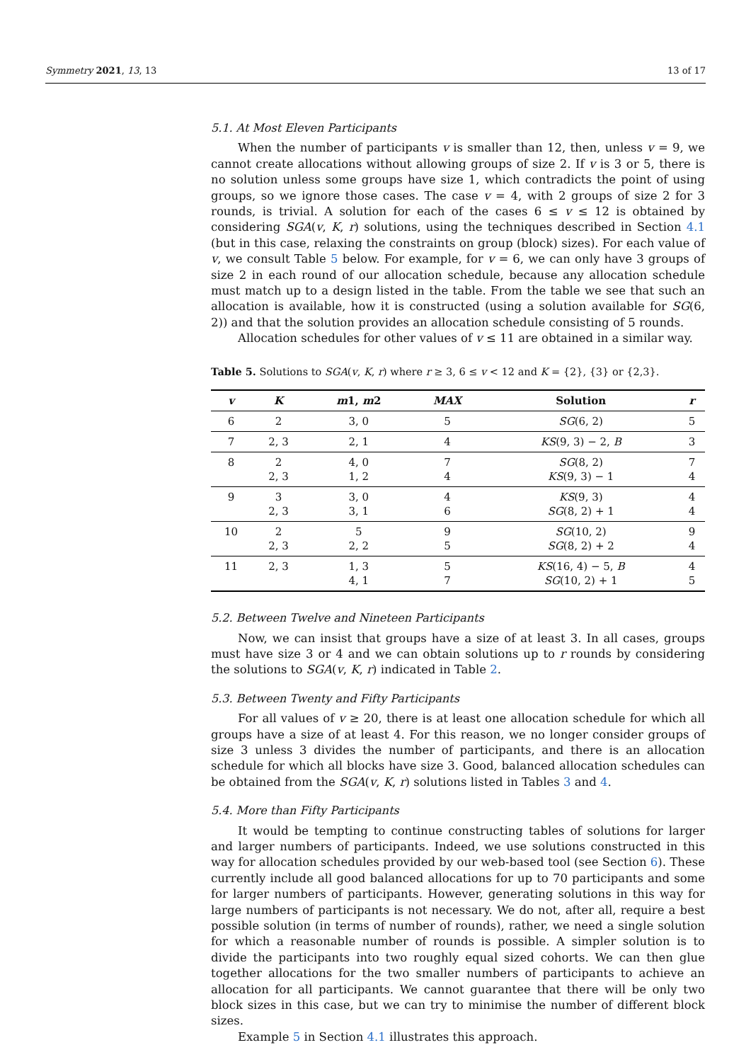Symmetry 2021, 13, 13 13 of 17
5.1. At Most Eleven Participants
When the number of participants v is smaller than 12, then, unless v = 9, we cannot create allocations without allowing groups of size 2. If v is 3 or 5, there is no solution unless some groups have size 1, which contradicts the point of using groups, so we ignore those cases. The case v = 4, with 2 groups of size 2 for 3 rounds, is trivial. A solution for each of the cases 6 ≤ v ≤ 12 is obtained by considering SGA(v, K, r) solutions, using the techniques described in Section 4.1 (but in this case, relaxing the constraints on group (block) sizes). For each value of v, we consult Table 5 below. For example, for v = 6, we can only have 3 groups of size 2 in each round of our allocation schedule, because any allocation schedule must match up to a design listed in the table. From the table we see that such an allocation is available, how it is constructed (using a solution available for SG(6, 2)) and that the solution provides an allocation schedule consisting of 5 rounds.
Allocation schedules for other values of v ≤ 11 are obtained in a similar way.
Table 5. Solutions to SGA(v, K, r) where r ≥ 3, 6 ≤ v < 12 and K = {2}, {3} or {2,3}.
| v | K | m 1, m 2 | MAX | Solution | r |
| --- | --- | --- | --- | --- | --- |
| 6 | 2 | 3, 0 | 5 | SG (6, 2) | 5 |
| 7 | 2, 3 | 2, 1 | 4 | KS (9, 3) − 2, B | 3 |
| 8 | 2 2, 3 | 4, 0 1, 2 | 7 4 | SG (8, 2) KS (9, 3) − 1 | 7 4 |
| 9 | 3 2, 3 | 3, 0 3, 1 | 4 6 | KS (9, 3) SG (8, 2) + 1 | 4 4 |
| 10 | 2 2, 3 | 5 2, 2 | 9 5 | SG (10, 2) SG (8, 2) + 2 | 9 4 |
| 11 | 2, 3 | 1, 3 4, 1 | 5 7 | KS (16, 4) − 5, B SG (10, 2) + 1 | 4 5 |
5.2. Between Twelve and Nineteen Participants
Now, we can insist that groups have a size of at least 3. In all cases, groups must have size 3 or 4 and we can obtain solutions up to r rounds by considering the solutions to SGA(v, K, r) indicated in Table 2.
5.3. Between Twenty and Fifty Participants
For all values of v ≥ 20, there is at least one allocation schedule for which all groups have a size of at least 4. For this reason, we no longer consider groups of size 3 unless 3 divides the number of participants, and there is an allocation schedule for which all blocks have size 3. Good, balanced allocation schedules can be obtained from the SGA(v, K, r) solutions listed in Tables 3 and 4.
5.4. More than Fifty Participants
It would be tempting to continue constructing tables of solutions for larger and larger numbers of participants. Indeed, we use solutions constructed in this way for allocation schedules provided by our web-based tool (see Section 6). These currently include all good balanced allocations for up to 70 participants and some for larger numbers of participants. However, generating solutions in this way for large numbers of participants is not necessary. We do not, after all, require a best possible solution (in terms of number of rounds), rather, we need a single solution for which a reasonable number of rounds is possible. A simpler solution is to divide the participants into two roughly equal sized cohorts. We can then glue together allocations for the two smaller numbers of participants to achieve an allocation for all participants. We cannot guarantee that there will be only two block sizes in this case, but we can try to minimise the number of different block sizes.
Example 5 in Section 4.1 illustrates this approach.